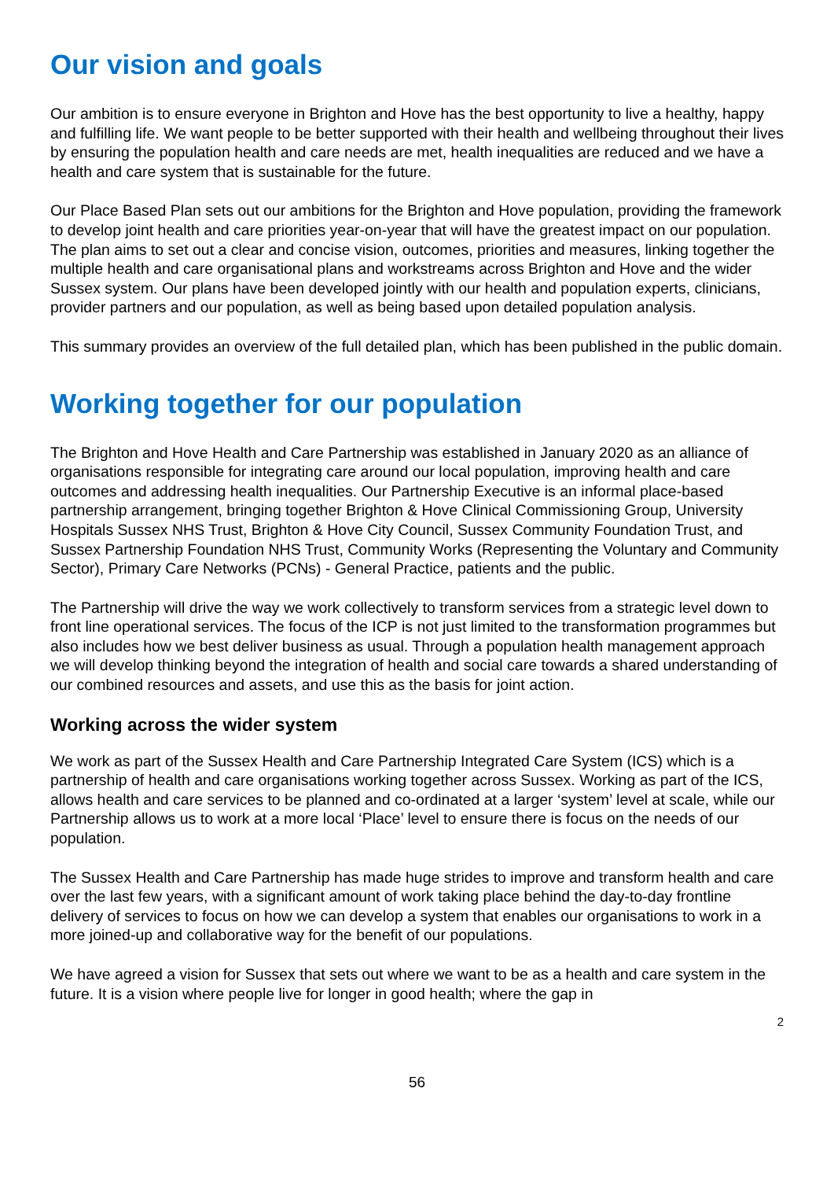Our vision and goals
Our ambition is to ensure everyone in Brighton and Hove has the best opportunity to live a healthy, happy and fulfilling life. We want people to be better supported with their health and wellbeing throughout their lives by ensuring the population health and care needs are met, health inequalities are reduced and we have a health and care system that is sustainable for the future.
Our Place Based Plan sets out our ambitions for the Brighton and Hove population, providing the framework to develop joint health and care priorities year-on-year that will have the greatest impact on our population. The plan aims to set out a clear and concise vision, outcomes, priorities and measures, linking together the multiple health and care organisational plans and workstreams across Brighton and Hove and the wider Sussex system. Our plans have been developed jointly with our health and population experts, clinicians, provider partners and our population, as well as being based upon detailed population analysis.
This summary provides an overview of the full detailed plan, which has been published in the public domain.
Working together for our population
The Brighton and Hove Health and Care Partnership was established in January 2020 as an alliance of organisations responsible for integrating care around our local population, improving health and care outcomes and addressing health inequalities. Our Partnership Executive is an informal place-based partnership arrangement, bringing together Brighton & Hove Clinical Commissioning Group, University Hospitals Sussex NHS Trust, Brighton & Hove City Council, Sussex Community Foundation Trust, and Sussex Partnership Foundation NHS Trust, Community Works (Representing the Voluntary and Community Sector), Primary Care Networks (PCNs) - General Practice, patients and the public.
The Partnership will drive the way we work collectively to transform services from a strategic level down to front line operational services. The focus of the ICP is not just limited to the transformation programmes but also includes how we best deliver business as usual. Through a population health management approach we will develop thinking beyond the integration of health and social care towards a shared understanding of our combined resources and assets, and use this as the basis for joint action.
Working across the wider system
We work as part of the Sussex Health and Care Partnership Integrated Care System (ICS) which is a partnership of health and care organisations working together across Sussex. Working as part of the ICS, allows health and care services to be planned and co-ordinated at a larger ‘system’ level at scale, while our Partnership allows us to work at a more local ‘Place’ level to ensure there is focus on the needs of our population.
The Sussex Health and Care Partnership has made huge strides to improve and transform health and care over the last few years, with a significant amount of work taking place behind the day-to-day frontline delivery of services to focus on how we can develop a system that enables our organisations to work in a more joined-up and collaborative way for the benefit of our populations.
We have agreed a vision for Sussex that sets out where we want to be as a health and care system in the future. It is a vision where people live for longer in good health; where the gap in
2
56